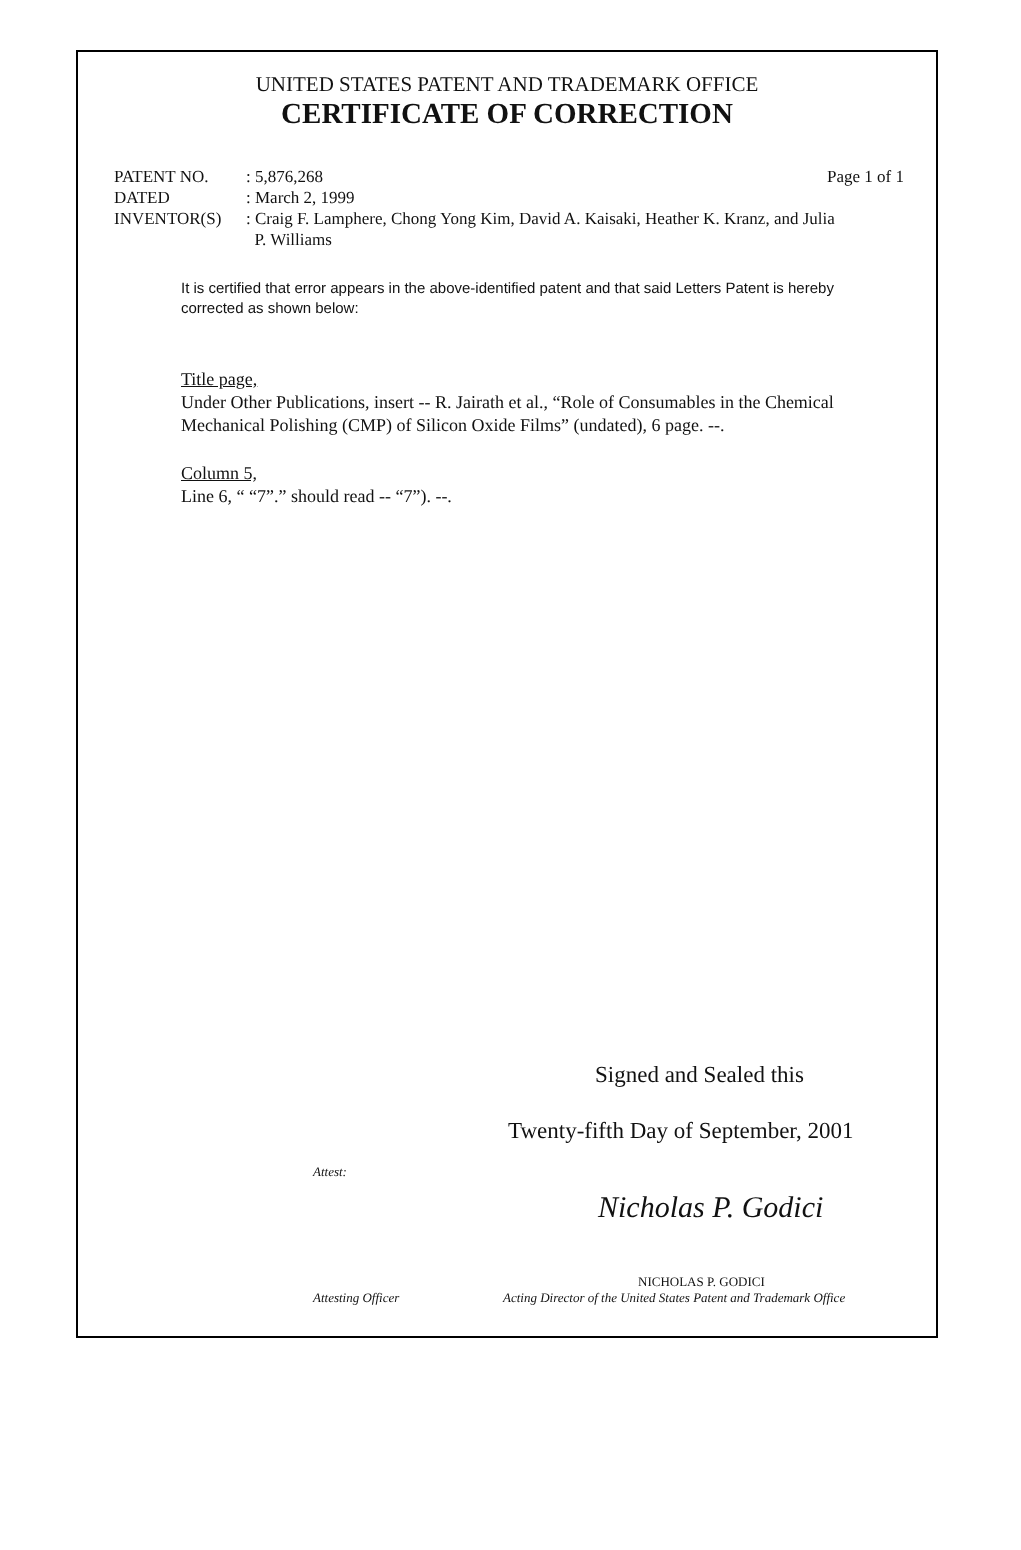UNITED STATES PATENT AND TRADEMARK OFFICE
CERTIFICATE OF CORRECTION
PATENT NO. : 5,876,268 Page 1 of 1
DATED : March 2, 1999
INVENTOR(S) : Craig F. Lamphere, Chong Yong Kim, David A. Kaisaki, Heather K. Kranz, and Julia
P. Williams
It is certified that error appears in the above-identified patent and that said Letters Patent is hereby corrected as shown below:
Title page,
Under Other Publications, insert -- R. Jairath et al., “Role of Consumables in the Chemical Mechanical Polishing (CMP) of Silicon Oxide Films” (undated), 6 page. --.
Column 5,
Line 6, “ “7”.” should read -- “7”). --.
Signed and Sealed this
Twenty-fifth Day of September, 2001
Attest:
Nicholas P. Godici
NICHOLAS P. GODICI
Attesting Officer Acting Director of the United States Patent and Trademark Office